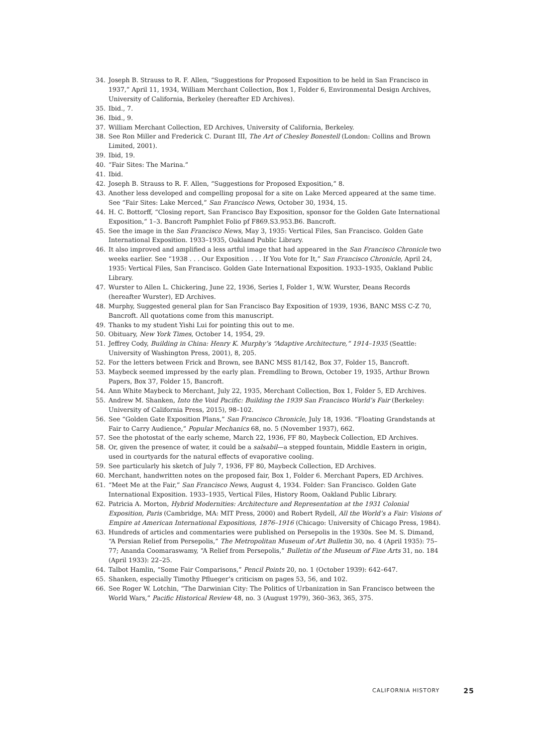34. Joseph B. Strauss to R. F. Allen, “Suggestions for Proposed Exposition to be held in San Francisco in 1937,” April 11, 1934, William Merchant Collection, Box 1, Folder 6, Environmental Design Archives, University of California, Berkeley (hereafter ED Archives).
35. Ibid., 7.
36. Ibid., 9.
37. William Merchant Collection, ED Archives, University of California, Berkeley.
38. See Ron Miller and Frederick C. Durant III, The Art of Chesley Bonestell (London: Collins and Brown Limited, 2001).
39. Ibid, 19.
40. “Fair Sites: The Marina.”
41. Ibid.
42. Joseph B. Strauss to R. F. Allen, “Suggestions for Proposed Exposition,” 8.
43. Another less developed and compelling proposal for a site on Lake Merced appeared at the same time. See “Fair Sites: Lake Merced,” San Francisco News, October 30, 1934, 15.
44. H. C. Bottorff, “Closing report, San Francisco Bay Exposition, sponsor for the Golden Gate International Exposition,” 1–3. Bancroft Pamphlet Folio pf F869.S3.953.B6. Bancroft.
45. See the image in the San Francisco News, May 3, 1935: Vertical Files, San Francisco. Golden Gate International Exposition. 1933–1935, Oakland Public Library.
46. It also improved and amplified a less artful image that had appeared in the San Francisco Chronicle two weeks earlier. See “1938 . . . Our Exposition . . . If You Vote for It,” San Francisco Chronicle, April 24, 1935: Vertical Files, San Francisco. Golden Gate International Exposition. 1933–1935, Oakland Public Library.
47. Wurster to Allen L. Chickering, June 22, 1936, Series I, Folder 1, W.W. Wurster, Deans Records (hereafter Wurster), ED Archives.
48. Murphy, Suggested general plan for San Francisco Bay Exposition of 1939, 1936, BANC MSS C-Z 70, Bancroft. All quotations come from this manuscript.
49. Thanks to my student Yishi Lui for pointing this out to me.
50. Obituary, New York Times, October 14, 1954, 29.
51. Jeffrey Cody, Building in China: Henry K. Murphy’s “Adaptive Architecture,” 1914–1935 (Seattle: University of Washington Press, 2001), 8, 205.
52. For the letters between Frick and Brown, see BANC MSS 81/142, Box 37, Folder 15, Bancroft.
53. Maybeck seemed impressed by the early plan. Fremdling to Brown, October 19, 1935, Arthur Brown Papers, Box 37, Folder 15, Bancroft.
54. Ann White Maybeck to Merchant, July 22, 1935, Merchant Collection, Box 1, Folder 5, ED Archives.
55. Andrew M. Shanken, Into the Void Pacific: Building the 1939 San Francisco World’s Fair (Berkeley: University of California Press, 2015), 98–102.
56. See “Golden Gate Exposition Plans,” San Francisco Chronicle, July 18, 1936. “Floating Grandstands at Fair to Carry Audience,” Popular Mechanics 68, no. 5 (November 1937), 662.
57. See the photostat of the early scheme, March 22, 1936, FF 80, Maybeck Collection, ED Archives.
58. Or, given the presence of water, it could be a salsabil—a stepped fountain, Middle Eastern in origin, used in courtyards for the natural effects of evaporative cooling.
59. See particularly his sketch of July 7, 1936, FF 80, Maybeck Collection, ED Archives.
60. Merchant, handwritten notes on the proposed fair, Box 1, Folder 6. Merchant Papers, ED Archives.
61. “Meet Me at the Fair,” San Francisco News, August 4, 1934. Folder: San Francisco. Golden Gate International Exposition. 1933–1935, Vertical Files, History Room, Oakland Public Library.
62. Patricia A. Morton, Hybrid Modernities: Architecture and Representation at the 1931 Colonial Exposition, Paris (Cambridge, MA: MIT Press, 2000) and Robert Rydell, All the World’s a Fair: Visions of Empire at American International Expositions, 1876–1916 (Chicago: University of Chicago Press, 1984).
63. Hundreds of articles and commentaries were published on Persepolis in the 1930s. See M. S. Dimand, “A Persian Relief from Persepolis,” The Metropolitan Museum of Art Bulletin 30, no. 4 (April 1935): 75–77; Ananda Coomaraswamy, “A Relief from Persepolis,” Bulletin of the Museum of Fine Arts 31, no. 184 (April 1933): 22–25.
64. Talbot Hamlin, “Some Fair Comparisons,” Pencil Points 20, no. 1 (October 1939): 642–647.
65. Shanken, especially Timothy Pflueger’s criticism on pages 53, 56, and 102.
66. See Roger W. Lotchin, “The Darwinian City: The Politics of Urbanization in San Francisco between the World Wars,” Pacific Historical Review 48, no. 3 (August 1979), 360–363, 365, 375.
CALIFORNIA HISTORY 25